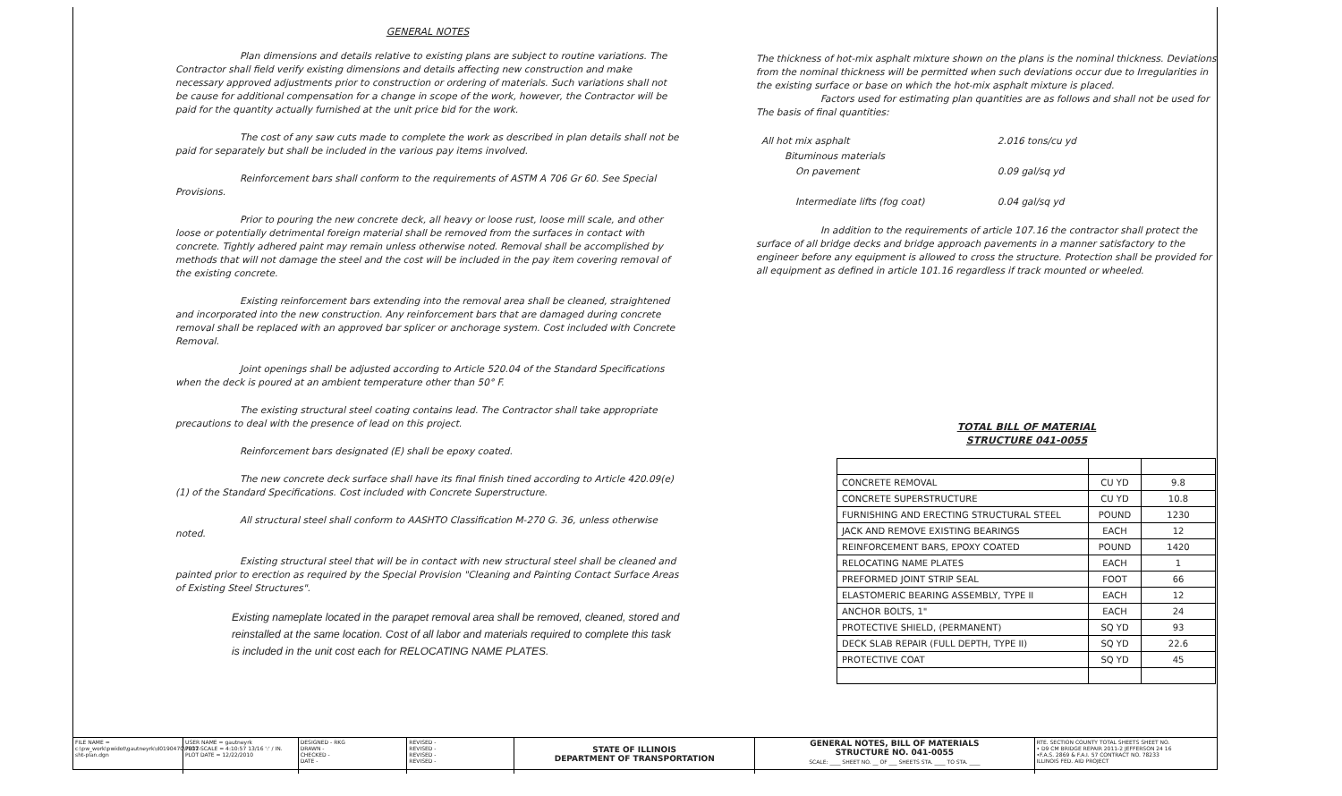GENERAL NOTES
Plan dimensions and details relative to existing plans are subject to routine variations. The Contractor shall field verify existing dimensions and details affecting new construction and make necessary approved adjustments prior to construction or ordering of materials. Such variations shall not be cause for additional compensation for a change in scope of the work, however, the Contractor will be paid for the quantity actually furnished at the unit price bid for the work.
The cost of any saw cuts made to complete the work as described in plan details shall not be paid for separately but shall be included in the various pay items involved.
Reinforcement bars shall conform to the requirements of ASTM A 706 Gr 60. See Special Provisions.
Prior to pouring the new concrete deck, all heavy or loose rust, loose mill scale, and other loose or potentially detrimental foreign material shall be removed from the surfaces in contact with concrete. Tightly adhered paint may remain unless otherwise noted. Removal shall be accomplished by methods that will not damage the steel and the cost will be included in the pay item covering removal of the existing concrete.
Existing reinforcement bars extending into the removal area shall be cleaned, straightened and incorporated into the new construction. Any reinforcement bars that are damaged during concrete removal shall be replaced with an approved bar splicer or anchorage system. Cost included with Concrete Removal.
Joint openings shall be adjusted according to Article 520.04 of the Standard Specifications when the deck is poured at an ambient temperature other than 50° F.
The existing structural steel coating contains lead. The Contractor shall take appropriate precautions to deal with the presence of lead on this project.
Reinforcement bars designated (E) shall be epoxy coated.
The new concrete deck surface shall have its final finish tined according to Article 420.09(e)(1) of the Standard Specifications. Cost included with Concrete Superstructure.
All structural steel shall conform to AASHTO Classification M-270 G. 36, unless otherwise noted.
Existing structural steel that will be in contact with new structural steel shall be cleaned and painted prior to erection as required by the Special Provision "Cleaning and Painting Contact Surface Areas of Existing Steel Structures".
Existing nameplate located in the parapet removal area shall be removed, cleaned, stored and reinstalled at the same location. Cost of all labor and materials required to complete this task is included in the unit cost each for RELOCATING NAME PLATES.
The thickness of hot-mix asphalt mixture shown on the plans is the nominal thickness. Deviations from the nominal thickness will be permitted when such deviations occur due to Irregularities in the existing surface or base on which the hot-mix asphalt mixture is placed.
Factors used for estimating plan quantities are as follows and shall not be used for The basis of final quantities:
| All hot mix asphalt | 2.016 tons/cu yd |
| Bituminous materials | |
| On pavement | 0.09 gal/sq yd |
| Intermediate lifts (fog coat) | 0.04 gal/sq yd |
In addition to the requirements of article 107.16 the contractor shall protect the surface of all bridge decks and bridge approach pavements in a manner satisfactory to the engineer before any equipment is allowed to cross the structure. Protection shall be provided for all equipment as defined in article 101.16 regardless if track mounted or wheeled.
TOTAL BILL OF MATERIAL
STRUCTURE 041-0055
| CONCRETE REMOVAL | CU YD | 9.8 |
| CONCRETE SUPERSTRUCTURE | CU YD | 10.8 |
| FURNISHING AND ERECTING STRUCTURAL STEEL | POUND | 1230 |
| JACK AND REMOVE EXISTING BEARINGS | EACH | 12 |
| REINFORCEMENT BARS, EPOXY COATED | POUND | 1420 |
| RELOCATING NAME PLATES | EACH | 1 |
| PREFORMED JOINT STRIP SEAL | FOOT | 66 |
| ELASTOMERIC BEARING ASSEMBLY, TYPE II | EACH | 12 |
| ANCHOR BOLTS, 1" | EACH | 24 |
| PROTECTIVE SHIELD, (PERMANENT) | SQ YD | 93 |
| DECK SLAB REPAIR (FULL DEPTH, TYPE II) | SQ YD | 22.6 |
| PROTECTIVE COAT | SQ YD | 45 |
FILE NAME =
c:\pw_work\pwidot\gautneyrk\d0190470\7812-sht-plan.dgn
USER NAME = gautneyrk
PLOT SCALE = 4:10:57 13/16 ':' / IN.
PLOT DATE = 12/22/2010
DESIGNED - RKG
DRAWN -
CHECKED -
DATE -
REVISED -
REVISED -
REVISED -
REVISED -
STATE OF ILLINOIS
DEPARTMENT OF TRANSPORTATION
GENERAL NOTES, BILL OF MATERIALS
STRUCTURE NO. 041-0055
SCALE: ____ SHEET NO. __ OF ___ SHEETS STA. ____ TO STA. ____
RTE. SECTION COUNTY TOTAL SHEETS SHEET NO.
• D9 CM BRIDGE REPAIR 2011-2 JEFFERSON 24 16
•F.A.S. 2869 & F.A.I. 57 CONTRACT NO. 78233
ILLINOIS FED. AID PROJECT